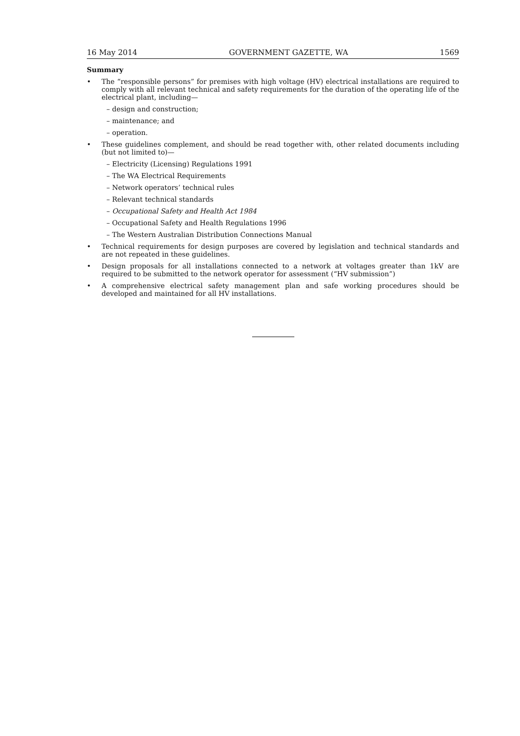16 May 2014 GOVERNMENT GAZETTE, WA 1569
Summary
• The “responsible persons” for premises with high voltage (HV) electrical installations are required to comply with all relevant technical and safety requirements for the duration of the operating life of the electrical plant, including—
– design and construction;
– maintenance; and
– operation.
• These guidelines complement, and should be read together with, other related documents including (but not limited to)—
– Electricity (Licensing) Regulations 1991
– The WA Electrical Requirements
– Network operators’ technical rules
– Relevant technical standards
– Occupational Safety and Health Act 1984
– Occupational Safety and Health Regulations 1996
– The Western Australian Distribution Connections Manual
• Technical requirements for design purposes are covered by legislation and technical standards and are not repeated in these guidelines.
• Design proposals for all installations connected to a network at voltages greater than 1kV are required to be submitted to the network operator for assessment (“HV submission”)
• A comprehensive electrical safety management plan and safe working procedures should be developed and maintained for all HV installations.